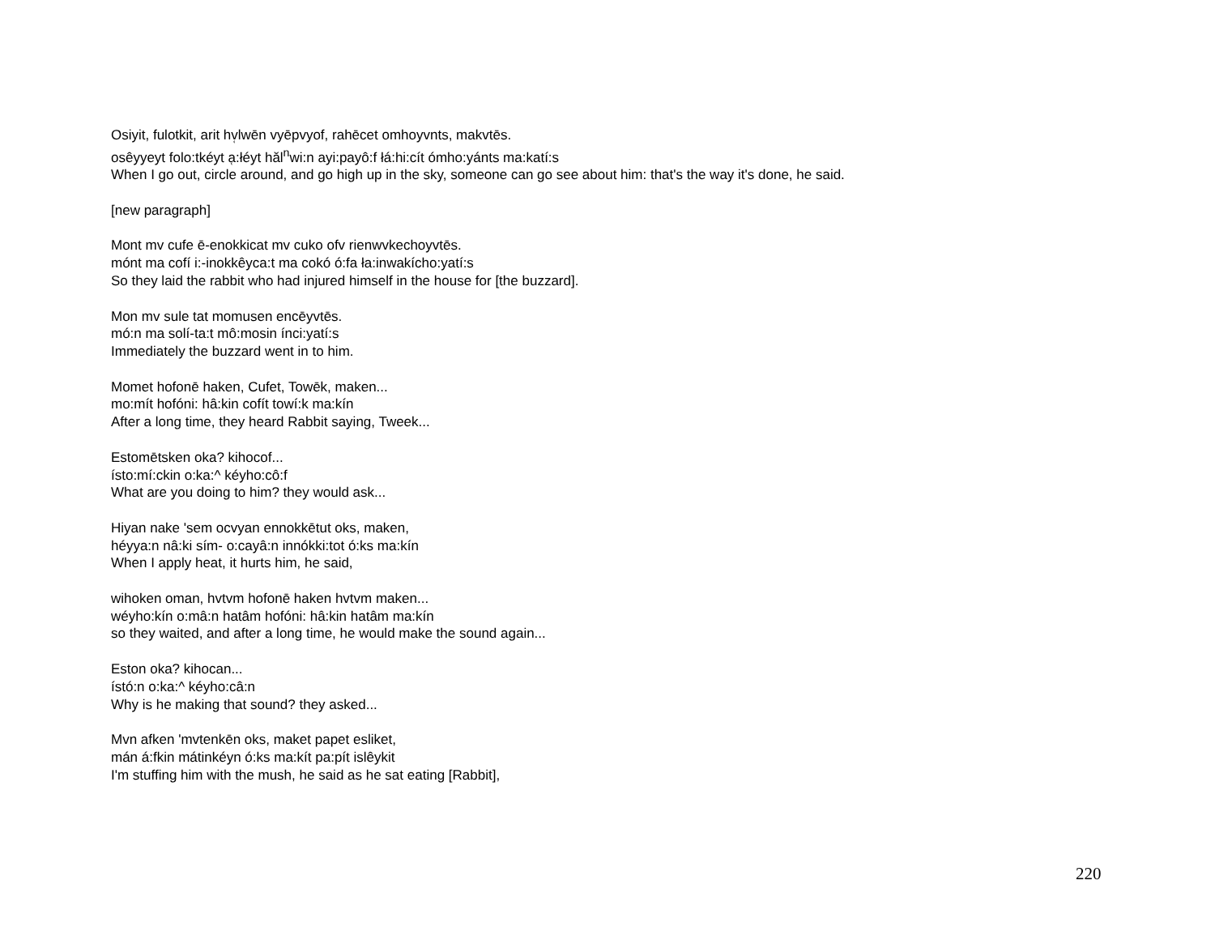Osiyit, fulotkit, arit hv̜lwēn vyēpvyof, rahēcet omhoyvnts, makvtēs.
osêyyeyt folo:tkéyt a̜:łéyt hăl<sup>n</sup>wi:n ayi:payô:f łá:hi:cít ómho:yánts ma:katí:s
When I go out, circle around, and go high up in the sky, someone can go see about him: that's the way it's done, he said.
[new paragraph]
Mont mv cufe ē-enokkicat mv cuko ofv rienwvkechoyvtēs.
mónt ma cofí i:-inokkêyca:t ma cokó ó:fa ła:inwakícho:yatí:s
So they laid the rabbit who had injured himself in the house for [the buzzard].
Mon mv sule tat momusen encēyvtēs.
mó:n ma solí-ta:t mô:mosin ínci:yatí:s
Immediately the buzzard went in to him.
Momet hofonē haken, Cufet, Towēk, maken...
mo:mít hofóni: hâ:kin cofít towí:k ma:kín
After a long time, they heard Rabbit saying, Tweek...
Estomētsken oka? kihocof...
ísto:mí:ckin o:ka:^ kéyho:cô:f
What are you doing to him? they would ask...
Hiyan nake 'sem ocvyan ennokkētut oks, maken,
héyya:n nâ:ki sím- o:cayâ:n innókki:tot ó:ks ma:kín
When I apply heat, it hurts him, he said,
wihoken oman, hvtvm hofonē haken hvtvm maken...
wéyho:kín o:mâ:n hatâm hofóni: hâ:kin hatâm ma:kín
so they waited, and after a long time, he would make the sound again...
Eston oka? kihocan...
ístó:n o:ka:^ kéyho:câ:n
Why is he making that sound? they asked...
Mvn afken 'mvtenkēn oks, maket papet esliket,
mán á:fkin mátinkéyn ó:ks ma:kít pa:pít islêykit
I'm stuffing him with the mush, he said as he sat eating [Rabbit],
220